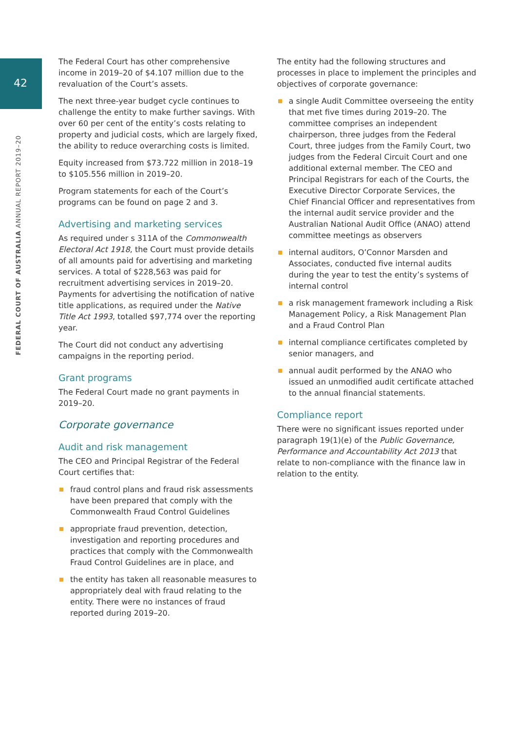42
FEDERAL COURT OF AUSTRALIA ANNUAL REPORT 2019–20
The Federal Court has other comprehensive income in 2019–20 of $4.107 million due to the revaluation of the Court’s assets.
The next three-year budget cycle continues to challenge the entity to make further savings. With over 60 per cent of the entity’s costs relating to property and judicial costs, which are largely fixed, the ability to reduce overarching costs is limited.
Equity increased from $73.722 million in 2018–19 to $105.556 million in 2019–20.
Program statements for each of the Court’s programs can be found on page 2 and 3.
Advertising and marketing services
As required under s 311A of the Commonwealth Electoral Act 1918, the Court must provide details of all amounts paid for advertising and marketing services. A total of $228,563 was paid for recruitment advertising services in 2019–20. Payments for advertising the notification of native title applications, as required under the Native Title Act 1993, totalled $97,774 over the reporting year.
The Court did not conduct any advertising campaigns in the reporting period.
Grant programs
The Federal Court made no grant payments in 2019–20.
Corporate governance
Audit and risk management
The CEO and Principal Registrar of the Federal Court certifies that:
fraud control plans and fraud risk assessments have been prepared that comply with the Commonwealth Fraud Control Guidelines
appropriate fraud prevention, detection, investigation and reporting procedures and practices that comply with the Commonwealth Fraud Control Guidelines are in place, and
the entity has taken all reasonable measures to appropriately deal with fraud relating to the entity. There were no instances of fraud reported during 2019–20.
The entity had the following structures and processes in place to implement the principles and objectives of corporate governance:
a single Audit Committee overseeing the entity that met five times during 2019–20. The committee comprises an independent chairperson, three judges from the Federal Court, three judges from the Family Court, two judges from the Federal Circuit Court and one additional external member. The CEO and Principal Registrars for each of the Courts, the Executive Director Corporate Services, the Chief Financial Officer and representatives from the internal audit service provider and the Australian National Audit Office (ANAO) attend committee meetings as observers
internal auditors, O’Connor Marsden and Associates, conducted five internal audits during the year to test the entity’s systems of internal control
a risk management framework including a Risk Management Policy, a Risk Management Plan and a Fraud Control Plan
internal compliance certificates completed by senior managers, and
annual audit performed by the ANAO who issued an unmodified audit certificate attached to the annual financial statements.
Compliance report
There were no significant issues reported under paragraph 19(1)(e) of the Public Governance, Performance and Accountability Act 2013 that relate to non-compliance with the finance law in relation to the entity.